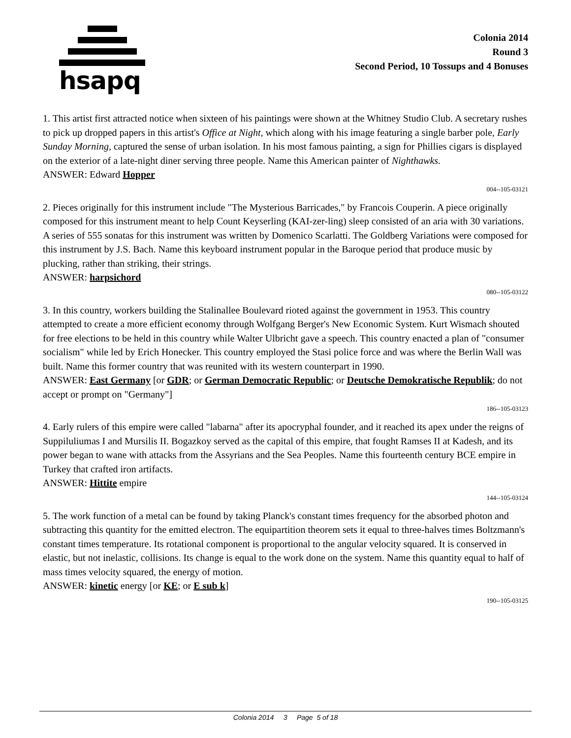hsapq
Colonia 2014
Round 3
Second Period, 10 Tossups and 4 Bonuses
1. This artist first attracted notice when sixteen of his paintings were shown at the Whitney Studio Club. A secretary rushes to pick up dropped papers in this artist's Office at Night, which along with his image featuring a single barber pole, Early Sunday Morning, captured the sense of urban isolation. In his most famous painting, a sign for Phillies cigars is displayed on the exterior of a late-night diner serving three people. Name this American painter of Nighthawks.
ANSWER: Edward Hopper
004--105-03121
2. Pieces originally for this instrument include "The Mysterious Barricades," by Francois Couperin. A piece originally composed for this instrument meant to help Count Keyserling (KAI-zer-ling) sleep consisted of an aria with 30 variations. A series of 555 sonatas for this instrument was written by Domenico Scarlatti. The Goldberg Variations were composed for this instrument by J.S. Bach. Name this keyboard instrument popular in the Baroque period that produce music by plucking, rather than striking, their strings.
ANSWER: harpsichord
080--105-03122
3. In this country, workers building the Stalinallee Boulevard rioted against the government in 1953. This country attempted to create a more efficient economy through Wolfgang Berger's New Economic System. Kurt Wismach shouted for free elections to be held in this country while Walter Ulbricht gave a speech. This country enacted a plan of "consumer socialism" while led by Erich Honecker. This country employed the Stasi police force and was where the Berlin Wall was built. Name this former country that was reunited with its western counterpart in 1990.
ANSWER: East Germany [or GDR; or German Democratic Republic; or Deutsche Demokratische Republik; do not accept or prompt on "Germany"]
186--105-03123
4. Early rulers of this empire were called "labarna" after its apocryphal founder, and it reached its apex under the reigns of Suppiluliumas I and Mursilis II. Bogazkoy served as the capital of this empire, that fought Ramses II at Kadesh, and its power began to wane with attacks from the Assyrians and the Sea Peoples. Name this fourteenth century BCE empire in Turkey that crafted iron artifacts.
ANSWER: Hittite empire
144--105-03124
5. The work function of a metal can be found by taking Planck's constant times frequency for the absorbed photon and subtracting this quantity for the emitted electron. The equipartition theorem sets it equal to three-halves times Boltzmann's constant times temperature. Its rotational component is proportional to the angular velocity squared. It is conserved in elastic, but not inelastic, collisions. Its change is equal to the work done on the system. Name this quantity equal to half of mass times velocity squared, the energy of motion.
ANSWER: kinetic energy [or KE; or E sub k]
190--105-03125
Colonia 2014 3 Page 5 of 18